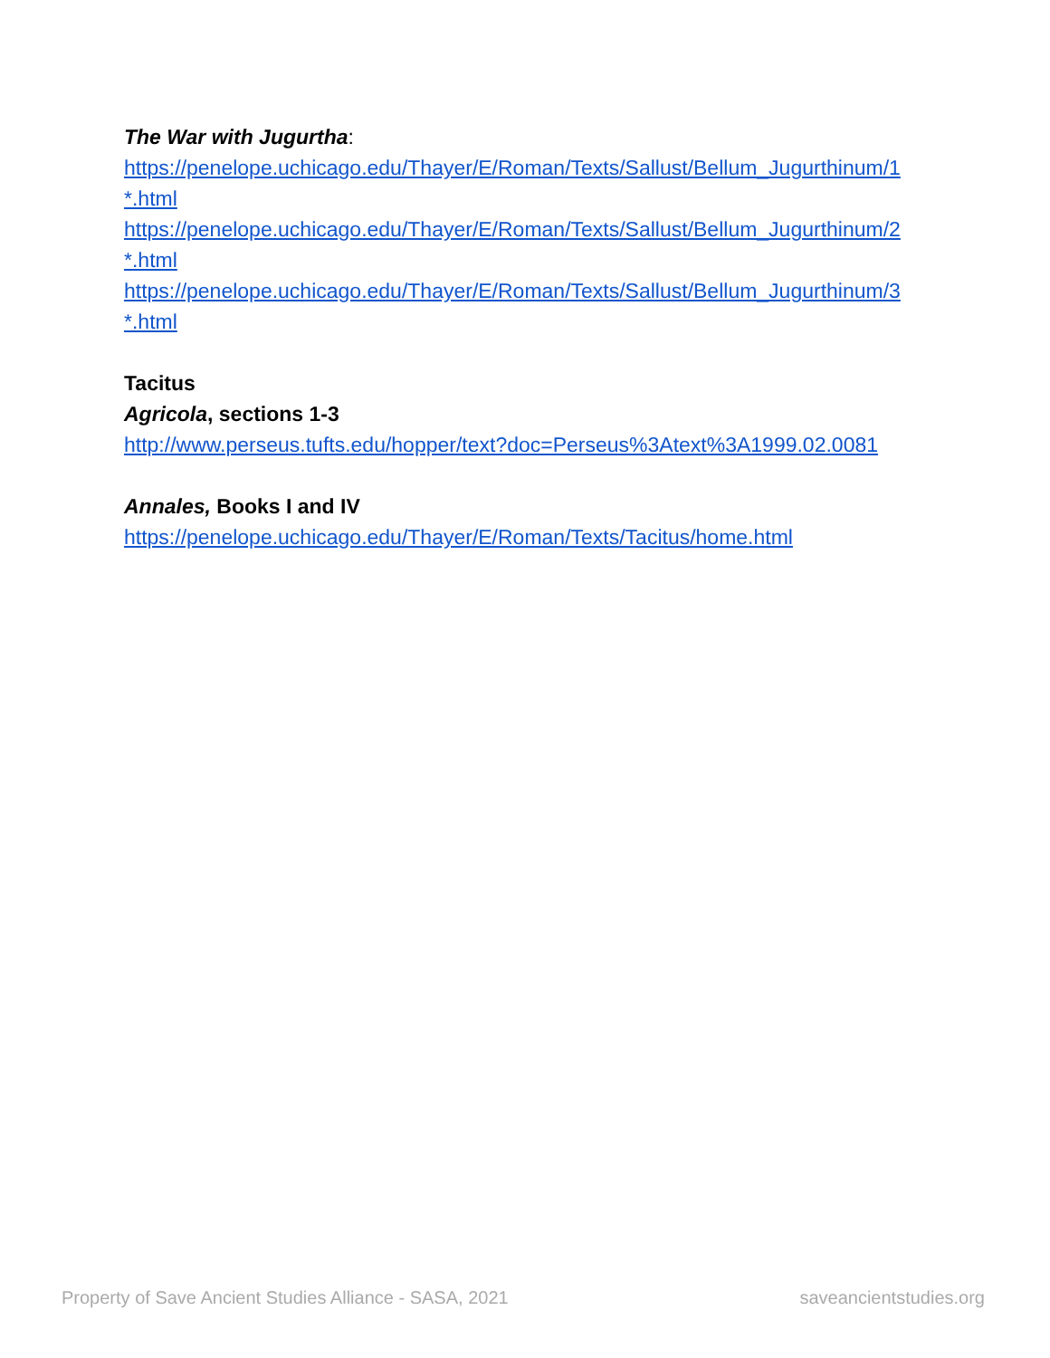The War with Jugurtha:
https://penelope.uchicago.edu/Thayer/E/Roman/Texts/Sallust/Bellum_Jugurthinum/1
*.html
https://penelope.uchicago.edu/Thayer/E/Roman/Texts/Sallust/Bellum_Jugurthinum/2
*.html
https://penelope.uchicago.edu/Thayer/E/Roman/Texts/Sallust/Bellum_Jugurthinum/3
*.html
Tacitus
Agricola, sections 1-3
http://www.perseus.tufts.edu/hopper/text?doc=Perseus%3Atext%3A1999.02.0081
Annales, Books I and IV
https://penelope.uchicago.edu/Thayer/E/Roman/Texts/Tacitus/home.html
Property of Save Ancient Studies Alliance - SASA, 2021 saveancientstudies.org